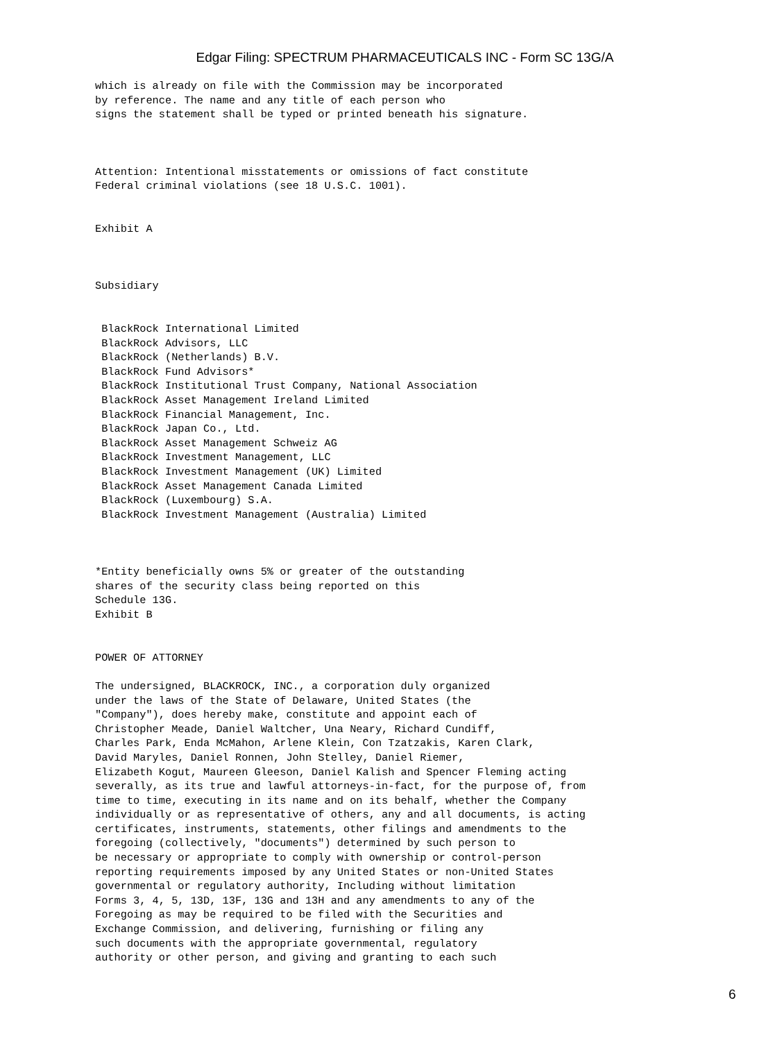Edgar Filing: SPECTRUM PHARMACEUTICALS INC - Form SC 13G/A
which is already on file with the Commission may be incorporated
by reference. The name and any title of each person who
signs the statement shall be typed or printed beneath his signature.



Attention: Intentional misstatements or omissions of fact constitute
Federal criminal violations (see 18 U.S.C. 1001).


Exhibit A



Subsidiary


 BlackRock International Limited
 BlackRock Advisors, LLC
 BlackRock (Netherlands) B.V.
 BlackRock Fund Advisors*
 BlackRock Institutional Trust Company, National Association
 BlackRock Asset Management Ireland Limited
 BlackRock Financial Management, Inc.
 BlackRock Japan Co., Ltd.
 BlackRock Asset Management Schweiz AG
 BlackRock Investment Management, LLC
 BlackRock Investment Management (UK) Limited
 BlackRock Asset Management Canada Limited
 BlackRock (Luxembourg) S.A.
 BlackRock Investment Management (Australia) Limited



*Entity beneficially owns 5% or greater of the outstanding
shares of the security class being reported on this
Schedule 13G.
Exhibit B


POWER OF ATTORNEY

The undersigned, BLACKROCK, INC., a corporation duly organized
under the laws of the State of Delaware, United States (the
"Company"), does hereby make, constitute and appoint each of
Christopher Meade, Daniel Waltcher, Una Neary, Richard Cundiff,
Charles Park, Enda McMahon, Arlene Klein, Con Tzatzakis, Karen Clark,
David Maryles, Daniel Ronnen, John Stelley, Daniel Riemer,
Elizabeth Kogut, Maureen Gleeson, Daniel Kalish and Spencer Fleming acting
severally, as its true and lawful attorneys-in-fact, for the purpose of, from
time to time, executing in its name and on its behalf, whether the Company
individually or as representative of others, any and all documents, is acting
certificates, instruments, statements, other filings and amendments to the
foregoing (collectively, "documents") determined by such person to
be necessary or appropriate to comply with ownership or control-person
reporting requirements imposed by any United States or non-United States
governmental or regulatory authority, Including without limitation
Forms 3, 4, 5, 13D, 13F, 13G and 13H and any amendments to any of the
Foregoing as may be required to be filed with the Securities and
Exchange Commission, and delivering, furnishing or filing any
such documents with the appropriate governmental, regulatory
authority or other person, and giving and granting to each such
6